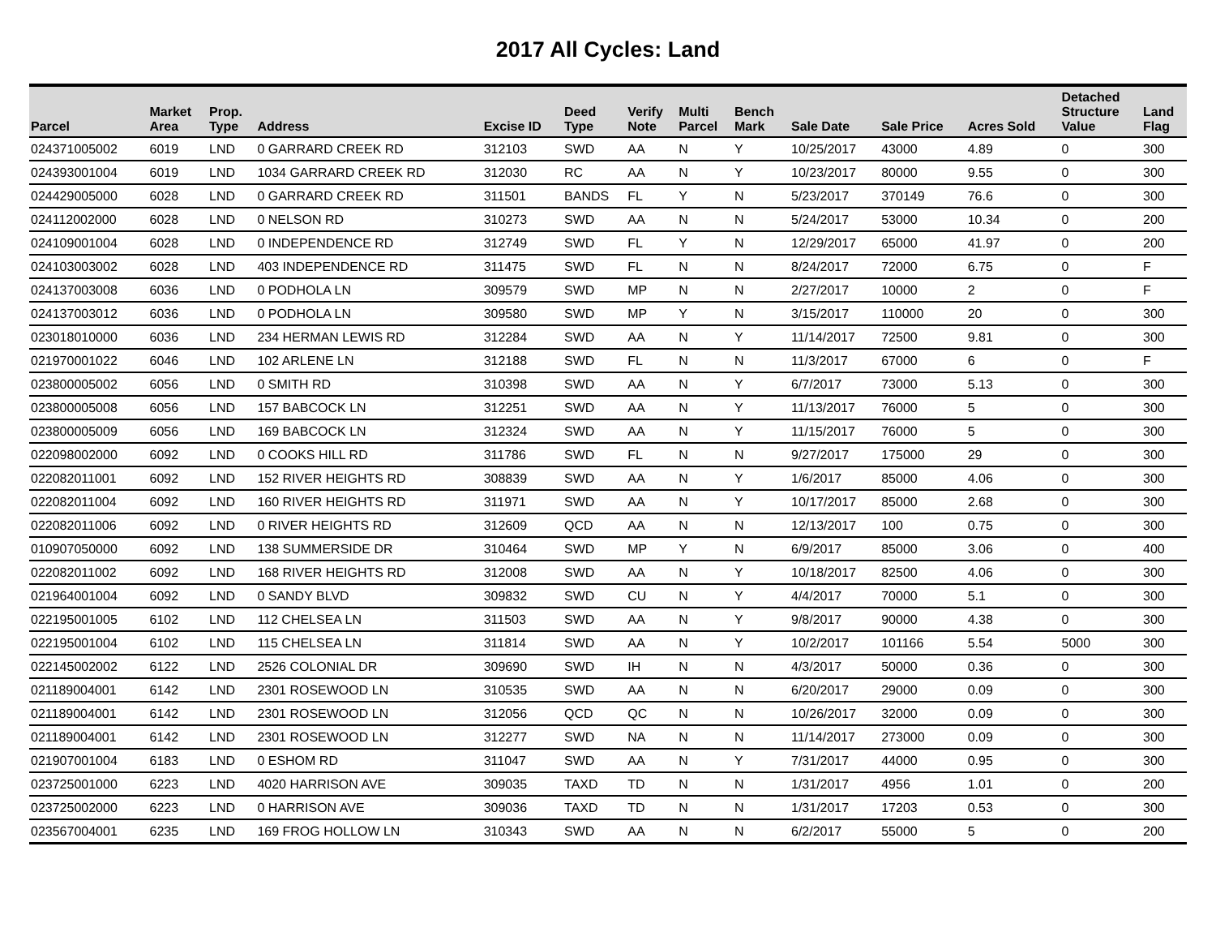2017 All Cycles: Land
| Parcel | Market Area | Prop. Type | Address | Excise ID | Deed Type | Verify Note | Multi Parcel | Bench Mark | Sale Date | Sale Price | Acres Sold | Detached Structure Value | Land Flag |
| --- | --- | --- | --- | --- | --- | --- | --- | --- | --- | --- | --- | --- | --- |
| 024371005002 | 6019 | LND | 0 GARRARD CREEK RD | 312103 | SWD | AA | N | Y | 10/25/2017 | 43000 | 4.89 | 0 | 300 |
| 024393001004 | 6019 | LND | 1034 GARRARD CREEK RD | 312030 | RC | AA | N | Y | 10/23/2017 | 80000 | 9.55 | 0 | 300 |
| 024429005000 | 6028 | LND | 0 GARRARD CREEK RD | 311501 | BANDS | FL | Y | N | 5/23/2017 | 370149 | 76.6 | 0 | 300 |
| 024112002000 | 6028 | LND | 0 NELSON RD | 310273 | SWD | AA | N | N | 5/24/2017 | 53000 | 10.34 | 0 | 200 |
| 024109001004 | 6028 | LND | 0 INDEPENDENCE RD | 312749 | SWD | FL | Y | N | 12/29/2017 | 65000 | 41.97 | 0 | 200 |
| 024103003002 | 6028 | LND | 403 INDEPENDENCE RD | 311475 | SWD | FL | N | N | 8/24/2017 | 72000 | 6.75 | 0 | F |
| 024137003008 | 6036 | LND | 0 PODHOLA LN | 309579 | SWD | MP | N | N | 2/27/2017 | 10000 | 2 | 0 | F |
| 024137003012 | 6036 | LND | 0 PODHOLA LN | 309580 | SWD | MP | Y | N | 3/15/2017 | 110000 | 20 | 0 | 300 |
| 023018010000 | 6036 | LND | 234 HERMAN LEWIS RD | 312284 | SWD | AA | N | Y | 11/14/2017 | 72500 | 9.81 | 0 | 300 |
| 021970001022 | 6046 | LND | 102 ARLENE LN | 312188 | SWD | FL | N | N | 11/3/2017 | 67000 | 6 | 0 | F |
| 023800005002 | 6056 | LND | 0 SMITH RD | 310398 | SWD | AA | N | Y | 6/7/2017 | 73000 | 5.13 | 0 | 300 |
| 023800005008 | 6056 | LND | 157 BABCOCK LN | 312251 | SWD | AA | N | Y | 11/13/2017 | 76000 | 5 | 0 | 300 |
| 023800005009 | 6056 | LND | 169 BABCOCK LN | 312324 | SWD | AA | N | Y | 11/15/2017 | 76000 | 5 | 0 | 300 |
| 022098002000 | 6092 | LND | 0 COOKS HILL RD | 311786 | SWD | FL | N | N | 9/27/2017 | 175000 | 29 | 0 | 300 |
| 022082011001 | 6092 | LND | 152 RIVER HEIGHTS RD | 308839 | SWD | AA | N | Y | 1/6/2017 | 85000 | 4.06 | 0 | 300 |
| 022082011004 | 6092 | LND | 160 RIVER HEIGHTS RD | 311971 | SWD | AA | N | Y | 10/17/2017 | 85000 | 2.68 | 0 | 300 |
| 022082011006 | 6092 | LND | 0 RIVER HEIGHTS RD | 312609 | QCD | AA | N | N | 12/13/2017 | 100 | 0.75 | 0 | 300 |
| 010907050000 | 6092 | LND | 138 SUMMERSIDE DR | 310464 | SWD | MP | Y | N | 6/9/2017 | 85000 | 3.06 | 0 | 400 |
| 022082011002 | 6092 | LND | 168 RIVER HEIGHTS RD | 312008 | SWD | AA | N | Y | 10/18/2017 | 82500 | 4.06 | 0 | 300 |
| 021964001004 | 6092 | LND | 0 SANDY BLVD | 309832 | SWD | CU | N | Y | 4/4/2017 | 70000 | 5.1 | 0 | 300 |
| 022195001005 | 6102 | LND | 112 CHELSEA LN | 311503 | SWD | AA | N | Y | 9/8/2017 | 90000 | 4.38 | 0 | 300 |
| 022195001004 | 6102 | LND | 115 CHELSEA LN | 311814 | SWD | AA | N | Y | 10/2/2017 | 101166 | 5.54 | 5000 | 300 |
| 022145002002 | 6122 | LND | 2526 COLONIAL DR | 309690 | SWD | IH | N | N | 4/3/2017 | 50000 | 0.36 | 0 | 300 |
| 021189004001 | 6142 | LND | 2301 ROSEWOOD LN | 310535 | SWD | AA | N | N | 6/20/2017 | 29000 | 0.09 | 0 | 300 |
| 021189004001 | 6142 | LND | 2301 ROSEWOOD LN | 312056 | QCD | QC | N | N | 10/26/2017 | 32000 | 0.09 | 0 | 300 |
| 021189004001 | 6142 | LND | 2301 ROSEWOOD LN | 312277 | SWD | NA | N | N | 11/14/2017 | 273000 | 0.09 | 0 | 300 |
| 021907001004 | 6183 | LND | 0 ESHOM RD | 311047 | SWD | AA | N | Y | 7/31/2017 | 44000 | 0.95 | 0 | 300 |
| 023725001000 | 6223 | LND | 4020 HARRISON AVE | 309035 | TAXD | TD | N | N | 1/31/2017 | 4956 | 1.01 | 0 | 200 |
| 023725002000 | 6223 | LND | 0 HARRISON AVE | 309036 | TAXD | TD | N | N | 1/31/2017 | 17203 | 0.53 | 0 | 300 |
| 023567004001 | 6235 | LND | 169 FROG HOLLOW LN | 310343 | SWD | AA | N | N | 6/2/2017 | 55000 | 5 | 0 | 200 |